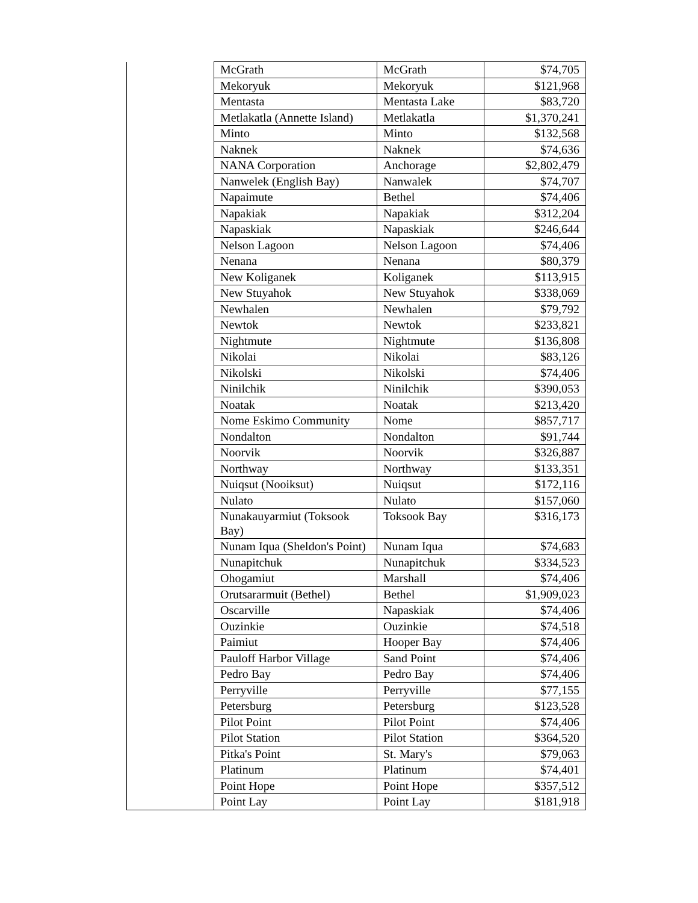| | McGrath | McGrath | $74,705 |
| | Mekoryuk | Mekoryuk | $121,968 |
| | Mentasta | Mentasta Lake | $83,720 |
| | Metlakatla (Annette Island) | Metlakatla | $1,370,241 |
| | Minto | Minto | $132,568 |
| | Naknek | Naknek | $74,636 |
| | NANA Corporation | Anchorage | $2,802,479 |
| | Nanwelek (English Bay) | Nanwalek | $74,707 |
| | Napaimute | Bethel | $74,406 |
| | Napakiak | Napakiak | $312,204 |
| | Napaskiak | Napaskiak | $246,644 |
| | Nelson Lagoon | Nelson Lagoon | $74,406 |
| | Nenana | Nenana | $80,379 |
| | New Koliganek | Koliganek | $113,915 |
| | New Stuyahok | New Stuyahok | $338,069 |
| | Newhalen | Newhalen | $79,792 |
| | Newtok | Newtok | $233,821 |
| | Nightmute | Nightmute | $136,808 |
| | Nikolai | Nikolai | $83,126 |
| | Nikolski | Nikolski | $74,406 |
| | Ninilchik | Ninilchik | $390,053 |
| | Noatak | Noatak | $213,420 |
| | Nome Eskimo Community | Nome | $857,717 |
| | Nondalton | Nondalton | $91,744 |
| | Noorvik | Noorvik | $326,887 |
| | Northway | Northway | $133,351 |
| | Nuiqsut (Nooiksut) | Nuiqsut | $172,116 |
| | Nulato | Nulato | $157,060 |
| | Nunakauyarmiut (Toksook Bay) | Toksook Bay | $316,173 |
| | Nunam Iqua (Sheldon's Point) | Nunam Iqua | $74,683 |
| | Nunapitchuk | Nunapitchuk | $334,523 |
| | Ohogamiut | Marshall | $74,406 |
| | Orutsararmuit (Bethel) | Bethel | $1,909,023 |
| | Oscarville | Napaskiak | $74,406 |
| | Ouzinkie | Ouzinkie | $74,518 |
| | Paimiut | Hooper Bay | $74,406 |
| | Pauloff Harbor Village | Sand Point | $74,406 |
| | Pedro Bay | Pedro Bay | $74,406 |
| | Perryville | Perryville | $77,155 |
| | Petersburg | Petersburg | $123,528 |
| | Pilot Point | Pilot Point | $74,406 |
| | Pilot Station | Pilot Station | $364,520 |
| | Pitka's Point | St. Mary's | $79,063 |
| | Platinum | Platinum | $74,401 |
| | Point Hope | Point Hope | $357,512 |
| | Point Lay | Point Lay | $181,918 |